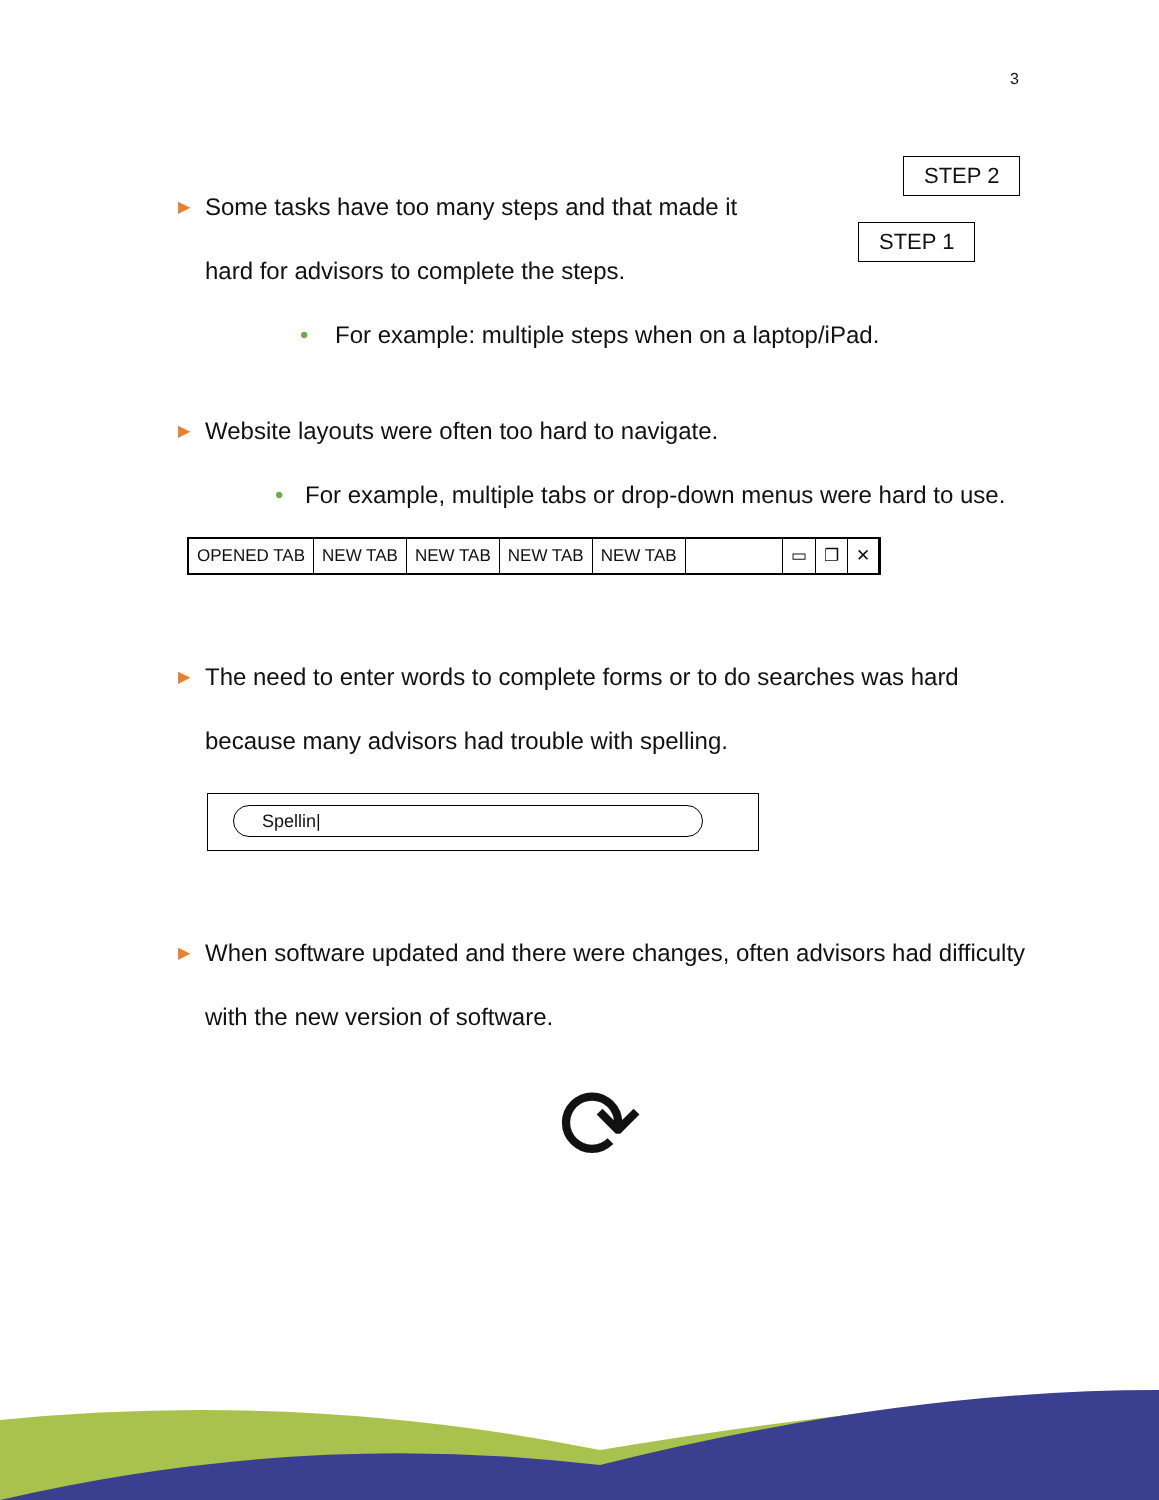3
STEP 2
STEP 1
▶ Some tasks have too many steps and that made it
hard for advisors to complete the steps.
• For example: multiple steps when on a laptop/iPad.
▶ Website layouts were often too hard to navigate.
• For example, multiple tabs or drop-down menus were hard to use.
OPENED TAB NEW TAB NEW TAB NEW TAB NEW TAB ▭ ❐ ✕
▶ The need to enter words to complete forms or to do searches was hard because many advisors had trouble with spelling.
Spellin|
▶ When software updated and there were changes, often advisors had difficulty with the new version of software.
⟳